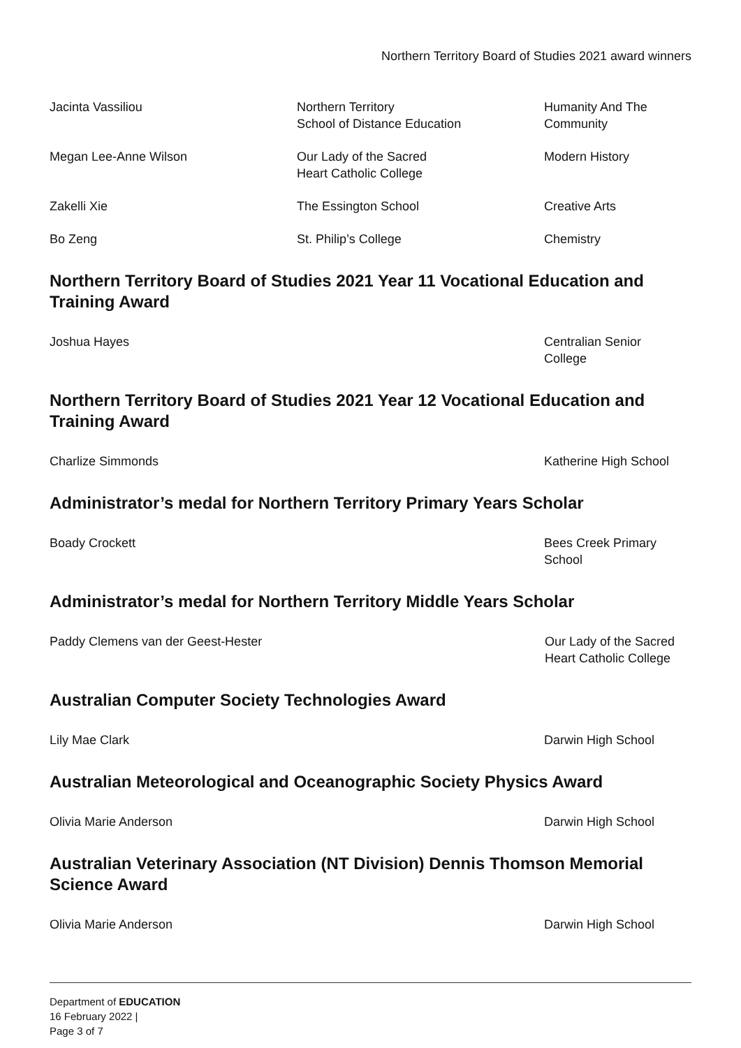Northern Territory Board of Studies 2021 award winners
| Jacinta Vassiliou | Northern Territory School of Distance Education | Humanity And The Community |
| Megan Lee-Anne Wilson | Our Lady of the Sacred Heart Catholic College | Modern History |
| Zakelli Xie | The Essington School | Creative Arts |
| Bo Zeng | St. Philip’s College | Chemistry |
Northern Territory Board of Studies 2021 Year 11 Vocational Education and Training Award
| Joshua Hayes | | Centralian Senior College |
Northern Territory Board of Studies 2021 Year 12 Vocational Education and Training Award
| Charlize Simmonds | | Katherine High School |
Administrator’s medal for Northern Territory Primary Years Scholar
| Boady Crockett | | Bees Creek Primary School |
Administrator’s medal for Northern Territory Middle Years Scholar
| Paddy Clemens van der Geest-Hester | Our Lady of the Sacred Heart Catholic College |
Australian Computer Society Technologies Award
| Lily Mae Clark | | Darwin High School |
Australian Meteorological and Oceanographic Society Physics Award
| Olivia Marie Anderson | | Darwin High School |
Australian Veterinary Association (NT Division) Dennis Thomson Memorial Science Award
| Olivia Marie Anderson | | Darwin High School |
Department of EDUCATION
16 February 2022 |
Page 3 of 7